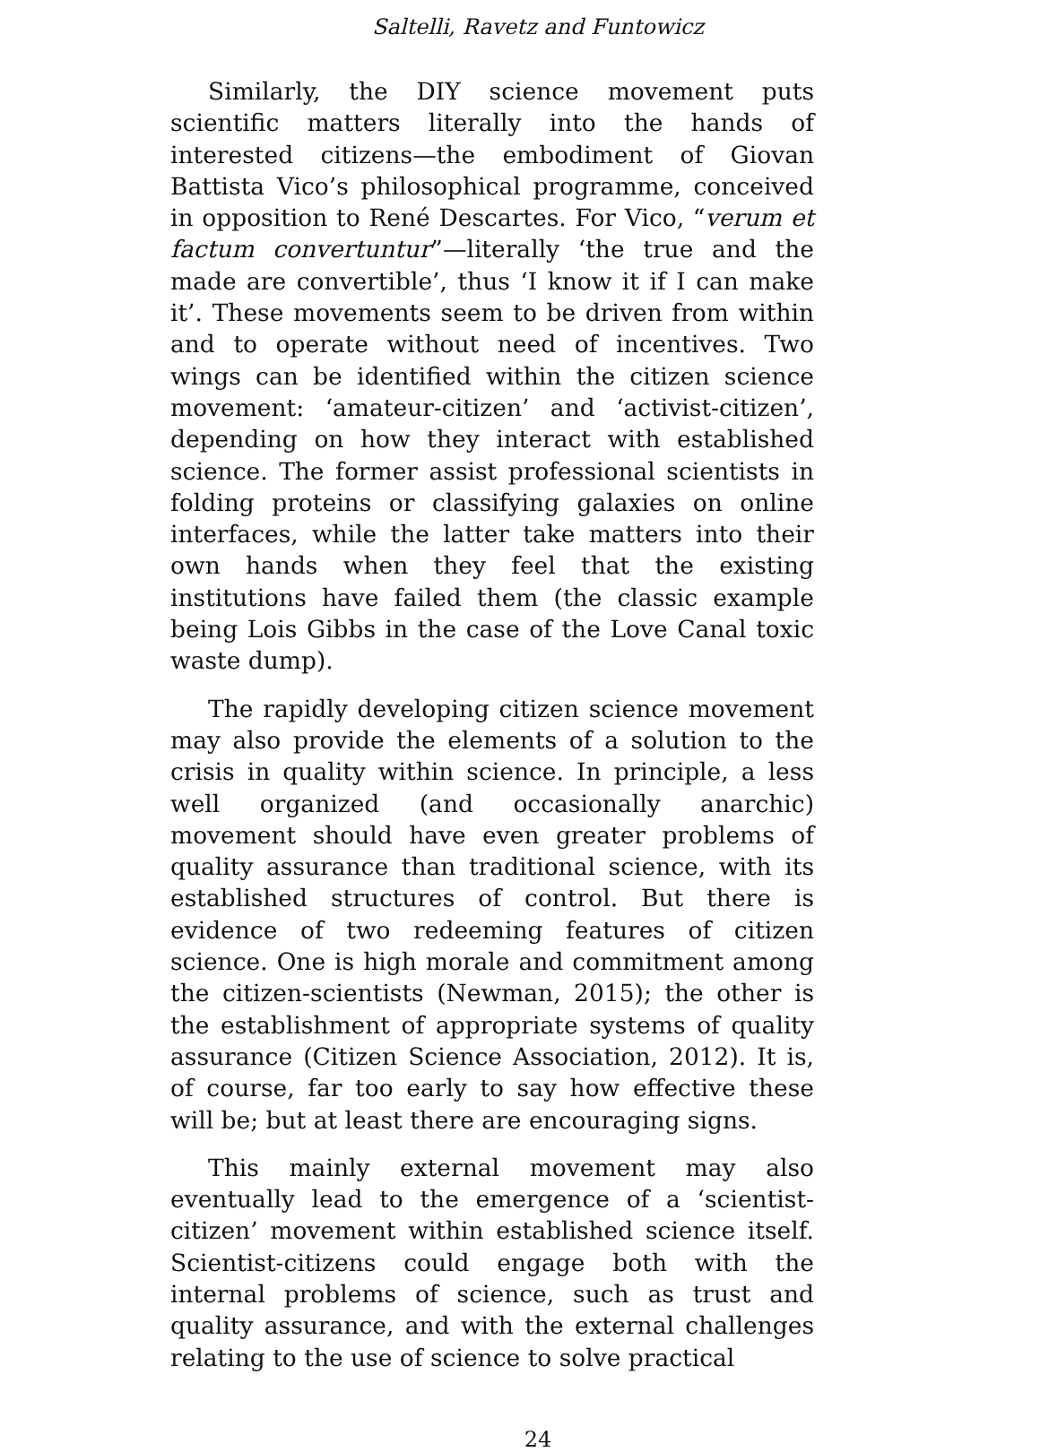Saltelli, Ravetz and Funtowicz
Similarly, the DIY science movement puts scientific matters literally into the hands of interested citizens—the embodiment of Giovan Battista Vico’s philosophical programme, conceived in opposition to René Descartes. For Vico, “verum et factum convertuntur”—literally ‘the true and the made are convertible’, thus ‘I know it if I can make it’. These movements seem to be driven from within and to operate without need of incentives. Two wings can be identified within the citizen science movement: ‘amateur-citizen’ and ‘activist-citizen’, depending on how they interact with established science. The former assist professional scientists in folding proteins or classifying galaxies on online interfaces, while the latter take matters into their own hands when they feel that the existing institutions have failed them (the classic example being Lois Gibbs in the case of the Love Canal toxic waste dump).
The rapidly developing citizen science movement may also provide the elements of a solution to the crisis in quality within science. In principle, a less well organized (and occasionally anarchic) movement should have even greater problems of quality assurance than traditional science, with its established structures of control. But there is evidence of two redeeming features of citizen science. One is high morale and commitment among the citizen-scientists (Newman, 2015); the other is the establishment of appropriate systems of quality assurance (Citizen Science Association, 2012). It is, of course, far too early to say how effective these will be; but at least there are encouraging signs.
This mainly external movement may also eventually lead to the emergence of a ‘scientist-citizen’ movement within established science itself. Scientist-citizens could engage both with the internal problems of science, such as trust and quality assurance, and with the external challenges relating to the use of science to solve practical
24